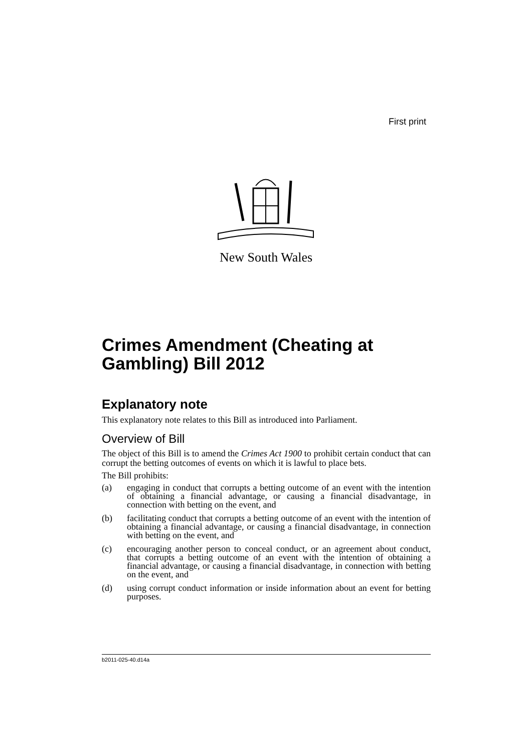First print
New South Wales
Crimes Amendment (Cheating at Gambling) Bill 2012
Explanatory note
This explanatory note relates to this Bill as introduced into Parliament.
Overview of Bill
The object of this Bill is to amend the Crimes Act 1900 to prohibit certain conduct that can corrupt the betting outcomes of events on which it is lawful to place bets.
The Bill prohibits:
(a) engaging in conduct that corrupts a betting outcome of an event with the intention of obtaining a financial advantage, or causing a financial disadvantage, in connection with betting on the event, and
(b) facilitating conduct that corrupts a betting outcome of an event with the intention of obtaining a financial advantage, or causing a financial disadvantage, in connection with betting on the event, and
(c) encouraging another person to conceal conduct, or an agreement about conduct, that corrupts a betting outcome of an event with the intention of obtaining a financial advantage, or causing a financial disadvantage, in connection with betting on the event, and
(d) using corrupt conduct information or inside information about an event for betting purposes.
b2011-025-40.d14a